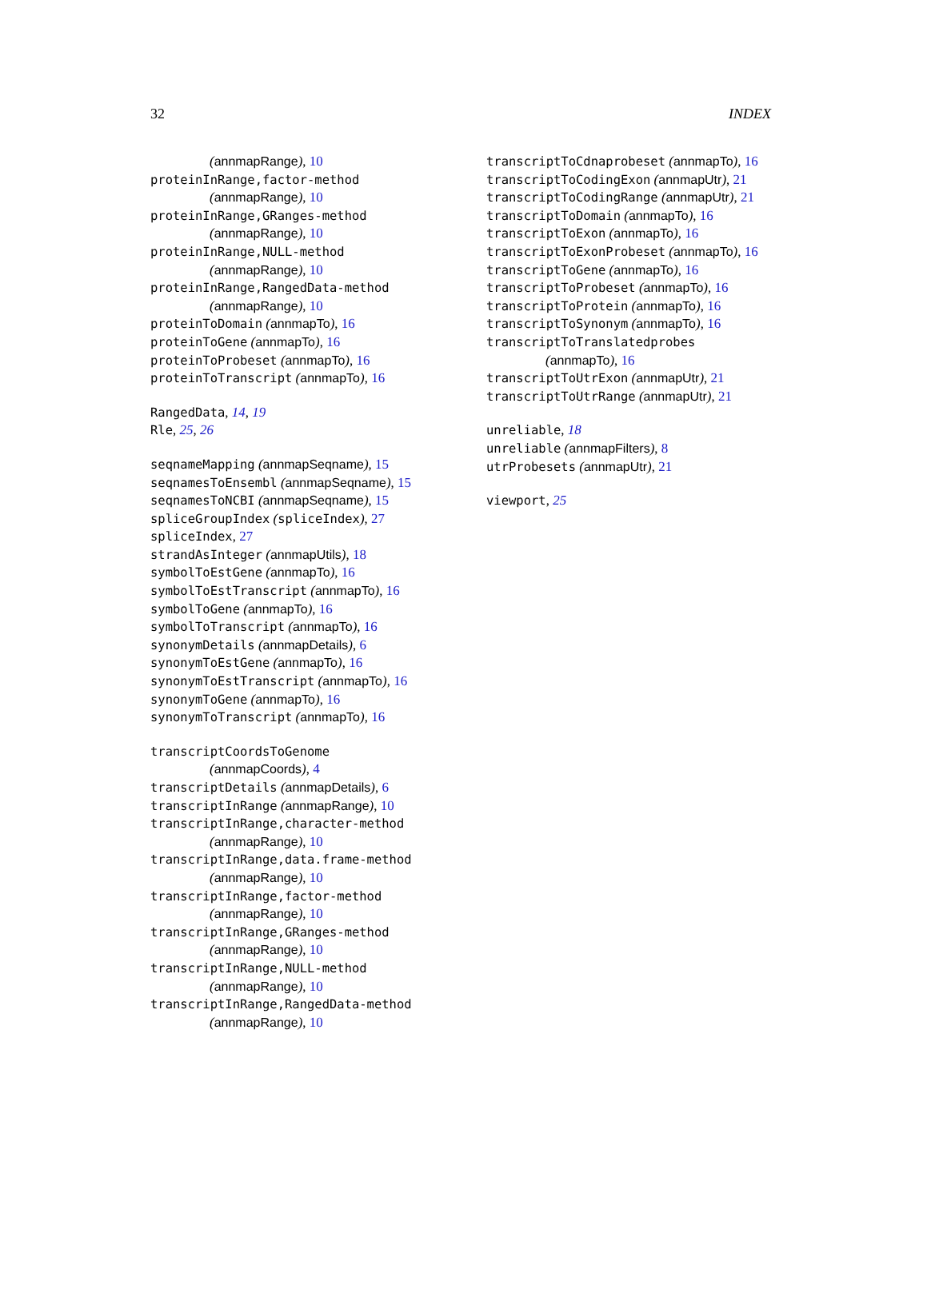32 INDEX
(annmapRange), 10
proteinInRange,factor-method
(annmapRange), 10
proteinInRange,GRanges-method
(annmapRange), 10
proteinInRange,NULL-method
(annmapRange), 10
proteinInRange,RangedData-method
(annmapRange), 10
proteinToDomain (annmapTo), 16
proteinToGene (annmapTo), 16
proteinToProbeset (annmapTo), 16
proteinToTranscript (annmapTo), 16
RangedData, 14, 19
Rle, 25, 26
seqnameMapping (annmapSeqname), 15
seqnamesToEnsembl (annmapSeqname), 15
seqnamesToNCBI (annmapSeqname), 15
spliceGroupIndex (spliceIndex), 27
spliceIndex, 27
strandAsInteger (annmapUtils), 18
symbolToEstGene (annmapTo), 16
symbolToEstTranscript (annmapTo), 16
symbolToGene (annmapTo), 16
symbolToTranscript (annmapTo), 16
synonymDetails (annmapDetails), 6
synonymToEstGene (annmapTo), 16
synonymToEstTranscript (annmapTo), 16
synonymToGene (annmapTo), 16
synonymToTranscript (annmapTo), 16
transcriptCoordsToGenome
(annmapCoords), 4
transcriptDetails (annmapDetails), 6
transcriptInRange (annmapRange), 10
transcriptInRange,character-method
(annmapRange), 10
transcriptInRange,data.frame-method
(annmapRange), 10
transcriptInRange,factor-method
(annmapRange), 10
transcriptInRange,GRanges-method
(annmapRange), 10
transcriptInRange,NULL-method
(annmapRange), 10
transcriptInRange,RangedData-method
(annmapRange), 10
transcriptToCdnaprobeset (annmapTo), 16
transcriptToCodingExon (annmapUtr), 21
transcriptToCodingRange (annmapUtr), 21
transcriptToDomain (annmapTo), 16
transcriptToExon (annmapTo), 16
transcriptToExonProbeset (annmapTo), 16
transcriptToGene (annmapTo), 16
transcriptToProbeset (annmapTo), 16
transcriptToProtein (annmapTo), 16
transcriptToSynonym (annmapTo), 16
transcriptToTranslatedprobes
(annmapTo), 16
transcriptToUtrExon (annmapUtr), 21
transcriptToUtrRange (annmapUtr), 21
unreliable, 18
unreliable (annmapFilters), 8
utrProbesets (annmapUtr), 21
viewport, 25